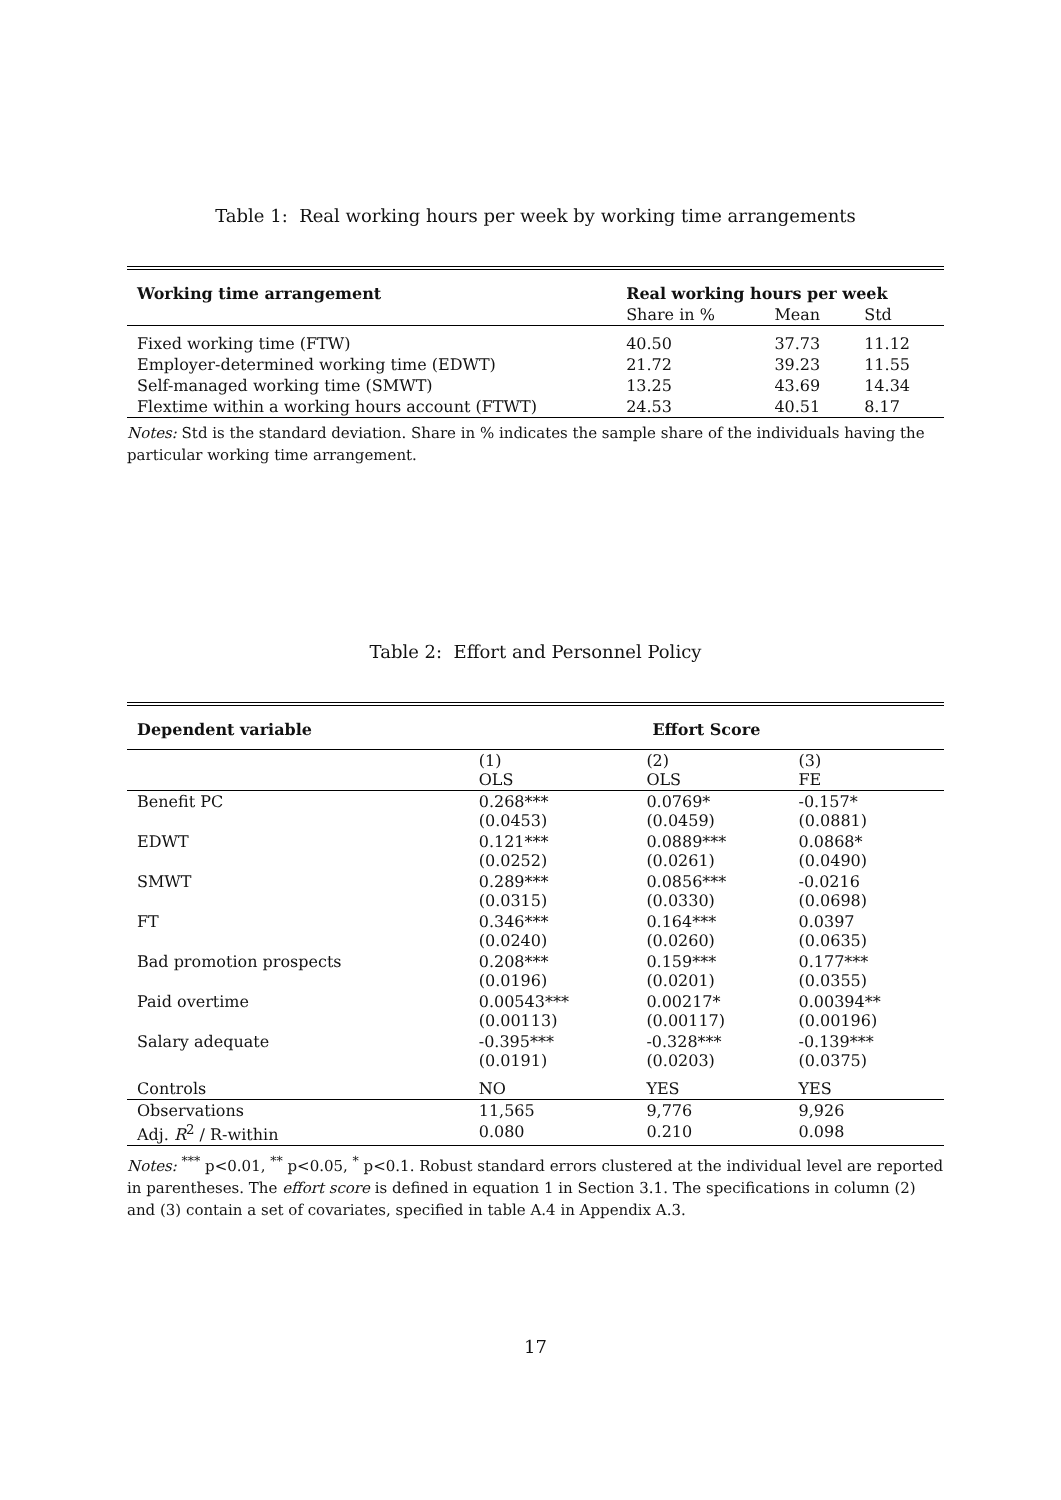Table 1: Real working hours per week by working time arrangements
| Working time arrangement | Real working hours per week | | |
| --- | --- | --- | --- |
| | Share in % | Mean | Std |
| Fixed working time (FTW) | 40.50 | 37.73 | 11.12 |
| Employer-determined working time (EDWT) | 21.72 | 39.23 | 11.55 |
| Self-managed working time (SMWT) | 13.25 | 43.69 | 14.34 |
| Flextime within a working hours account (FTWT) | 24.53 | 40.51 | 8.17 |
Notes: Std is the standard deviation. Share in % indicates the sample share of the individuals having the particular working time arrangement.
Table 2: Effort and Personnel Policy
| Dependent variable | Effort Score | | |
| --- | --- | --- | --- |
| | (1) OLS | (2) OLS | (3) FE |
| Benefit PC | 0.268*** (0.0453) | 0.0769* (0.0459) | -0.157* (0.0881) |
| EDWT | 0.121*** (0.0252) | 0.0889*** (0.0261) | 0.0868* (0.0490) |
| SMWT | 0.289*** (0.0315) | 0.0856*** (0.0330) | -0.0216 (0.0698) |
| FT | 0.346*** (0.0240) | 0.164*** (0.0260) | 0.0397 (0.0635) |
| Bad promotion prospects | 0.208*** (0.0196) | 0.159*** (0.0201) | 0.177*** (0.0355) |
| Paid overtime | 0.00543*** (0.00113) | 0.00217* (0.00117) | 0.00394** (0.00196) |
| Salary adequate | -0.395*** (0.0191) | -0.328*** (0.0203) | -0.139*** (0.0375) |
| Controls | NO | YES | YES |
| Observations | 11,565 | 9,776 | 9,926 |
| Adj. R<sup>2</sup> / R-within | 0.080 | 0.210 | 0.098 |
Notes: <sup>***</sup> p<0.01, <sup>**</sup> p<0.05, <sup>*</sup> p<0.1. Robust standard errors clustered at the individual level are reported in parentheses. The effort score is defined in equation 1 in Section 3.1. The specifications in column (2) and (3) contain a set of covariates, specified in table A.4 in Appendix A.3.
17